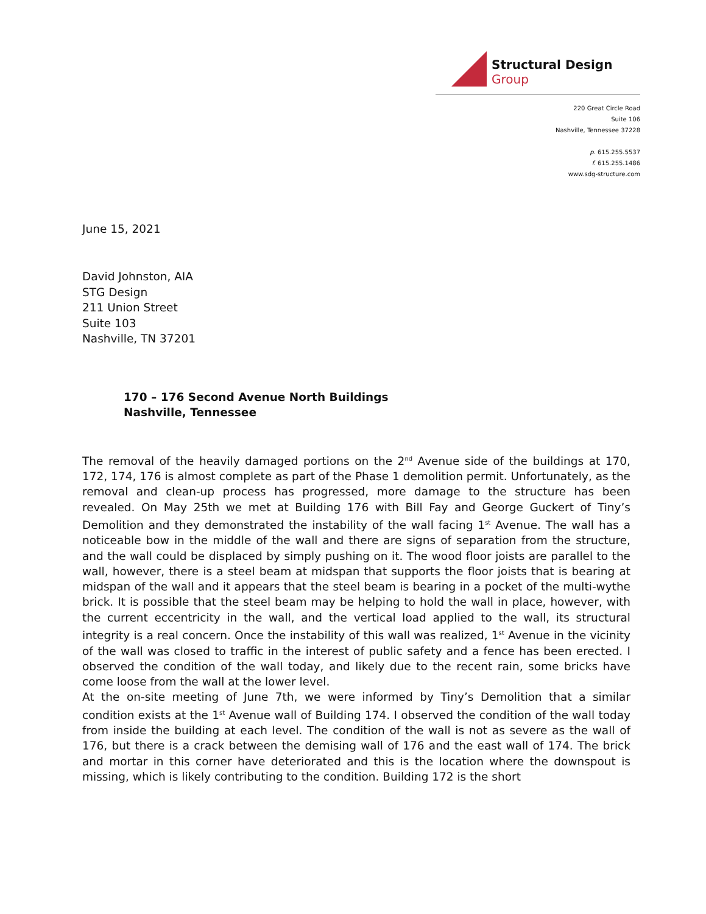Structural Design Group
220 Great Circle Road
Suite 106
Nashville, Tennessee 37228
p. 615.255.5537
f. 615.255.1486
www.sdg-structure.com
June 15, 2021
David Johnston, AIA
STG Design
211 Union Street
Suite 103
Nashville, TN 37201
170 – 176 Second Avenue North Buildings
Nashville, Tennessee
The removal of the heavily damaged portions on the 2<sup>nd</sup> Avenue side of the buildings at 170, 172, 174, 176 is almost complete as part of the Phase 1 demolition permit. Unfortunately, as the removal and clean-up process has progressed, more damage to the structure has been revealed. On May 25th we met at Building 176 with Bill Fay and George Guckert of Tiny’s Demolition and they demonstrated the instability of the wall facing 1<sup>st</sup> Avenue. The wall has a noticeable bow in the middle of the wall and there are signs of separation from the structure, and the wall could be displaced by simply pushing on it. The wood floor joists are parallel to the wall, however, there is a steel beam at midspan that supports the floor joists that is bearing at midspan of the wall and it appears that the steel beam is bearing in a pocket of the multi-wythe brick. It is possible that the steel beam may be helping to hold the wall in place, however, with the current eccentricity in the wall, and the vertical load applied to the wall, its structural integrity is a real concern. Once the instability of this wall was realized, 1<sup>st</sup> Avenue in the vicinity of the wall was closed to traffic in the interest of public safety and a fence has been erected. I observed the condition of the wall today, and likely due to the recent rain, some bricks have come loose from the wall at the lower level.
At the on-site meeting of June 7th, we were informed by Tiny’s Demolition that a similar condition exists at the 1<sup>st</sup> Avenue wall of Building 174. I observed the condition of the wall today from inside the building at each level. The condition of the wall is not as severe as the wall of 176, but there is a crack between the demising wall of 176 and the east wall of 174. The brick and mortar in this corner have deteriorated and this is the location where the downspout is missing, which is likely contributing to the condition. Building 172 is the short